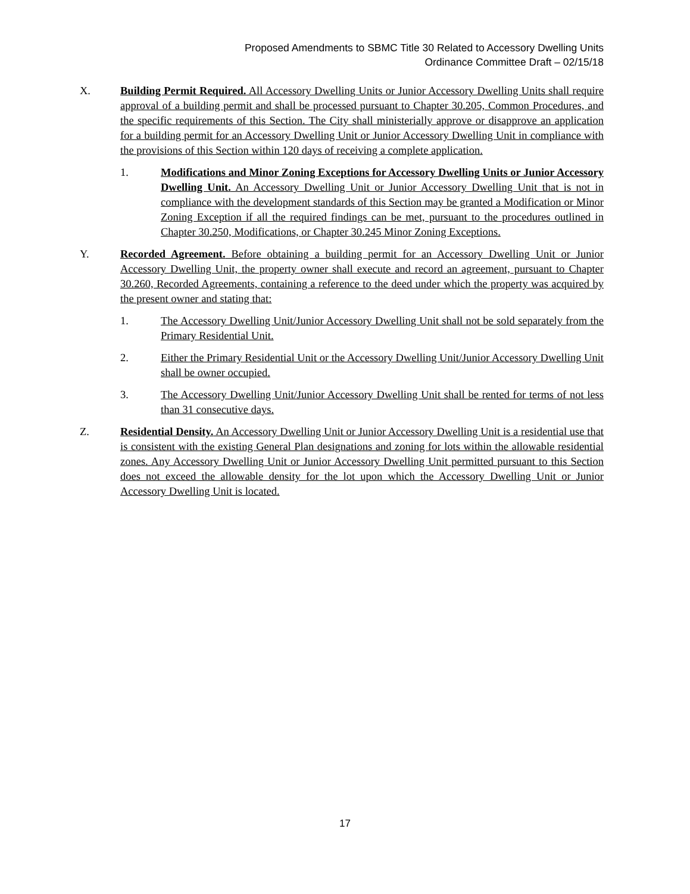Proposed Amendments to SBMC Title 30 Related to Accessory Dwelling Units
Ordinance Committee Draft – 02/15/18
X. Building Permit Required. All Accessory Dwelling Units or Junior Accessory Dwelling Units shall require approval of a building permit and shall be processed pursuant to Chapter 30.205, Common Procedures, and the specific requirements of this Section. The City shall ministerially approve or disapprove an application for a building permit for an Accessory Dwelling Unit or Junior Accessory Dwelling Unit in compliance with the provisions of this Section within 120 days of receiving a complete application.
1. Modifications and Minor Zoning Exceptions for Accessory Dwelling Units or Junior Accessory Dwelling Unit. An Accessory Dwelling Unit or Junior Accessory Dwelling Unit that is not in compliance with the development standards of this Section may be granted a Modification or Minor Zoning Exception if all the required findings can be met, pursuant to the procedures outlined in Chapter 30.250, Modifications, or Chapter 30.245 Minor Zoning Exceptions.
Y. Recorded Agreement. Before obtaining a building permit for an Accessory Dwelling Unit or Junior Accessory Dwelling Unit, the property owner shall execute and record an agreement, pursuant to Chapter 30.260, Recorded Agreements, containing a reference to the deed under which the property was acquired by the present owner and stating that:
1. The Accessory Dwelling Unit/Junior Accessory Dwelling Unit shall not be sold separately from the Primary Residential Unit.
2. Either the Primary Residential Unit or the Accessory Dwelling Unit/Junior Accessory Dwelling Unit shall be owner occupied.
3. The Accessory Dwelling Unit/Junior Accessory Dwelling Unit shall be rented for terms of not less than 31 consecutive days.
Z. Residential Density. An Accessory Dwelling Unit or Junior Accessory Dwelling Unit is a residential use that is consistent with the existing General Plan designations and zoning for lots within the allowable residential zones. Any Accessory Dwelling Unit or Junior Accessory Dwelling Unit permitted pursuant to this Section does not exceed the allowable density for the lot upon which the Accessory Dwelling Unit or Junior Accessory Dwelling Unit is located.
17